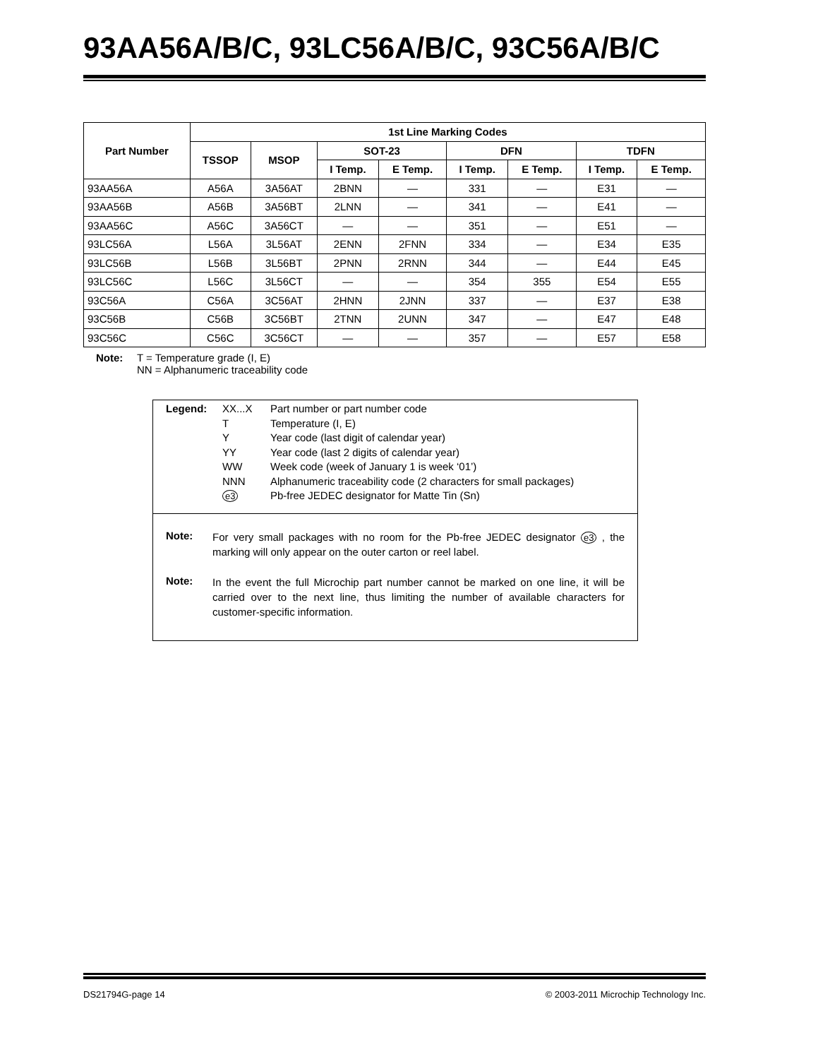93AA56A/B/C, 93LC56A/B/C, 93C56A/B/C
| Part Number | 1st Line Marking Codes | | | | | | | |
| --- | --- | --- | --- | --- | --- | --- | --- | --- |
| | TSSOP | MSOP | SOT-23 | | DFN | | TDFN | |
| | | | I Temp. | E Temp. | I Temp. | E Temp. | I Temp. | E Temp. |
| 93AA56A | A56A | 3A56AT | 2BNN | — | 331 | — | E31 | — |
| 93AA56B | A56B | 3A56BT | 2LNN | — | 341 | — | E41 | — |
| 93AA56C | A56C | 3A56CT | — | — | 351 | — | E51 | — |
| 93LC56A | L56A | 3L56AT | 2ENN | 2FNN | 334 | — | E34 | E35 |
| 93LC56B | L56B | 3L56BT | 2PNN | 2RNN | 344 | — | E44 | E45 |
| 93LC56C | L56C | 3L56CT | — | — | 354 | 355 | E54 | E55 |
| 93C56A | C56A | 3C56AT | 2HNN | 2JNN | 337 | — | E37 | E38 |
| 93C56B | C56B | 3C56BT | 2TNN | 2UNN | 347 | — | E47 | E48 |
| 93C56C | C56C | 3C56CT | — | — | 357 | — | E57 | E58 |
Note: T = Temperature grade (I, E)
NN = Alphanumeric traceability code
| Legend: | XX...X | Part number or part number code |
| | T | Temperature (I, E) |
| | Y | Year code (last digit of calendar year) |
| | YY | Year code (last 2 digits of calendar year) |
| | WW | Week code (week of January 1 is week ‘01’) |
| | NNN | Alphanumeric traceability code (2 characters for small packages) |
| | e3 | Pb-free JEDEC designator for Matte Tin (Sn) |
Note:
For very small packages with no room for the Pb-free JEDEC designator e3 , the marking will only appear on the outer carton or reel label.
Note:
In the event the full Microchip part number cannot be marked on one line, it will be carried over to the next line, thus limiting the number of available characters for customer-specific information.
DS21794G-page 14 © 2003-2011 Microchip Technology Inc.